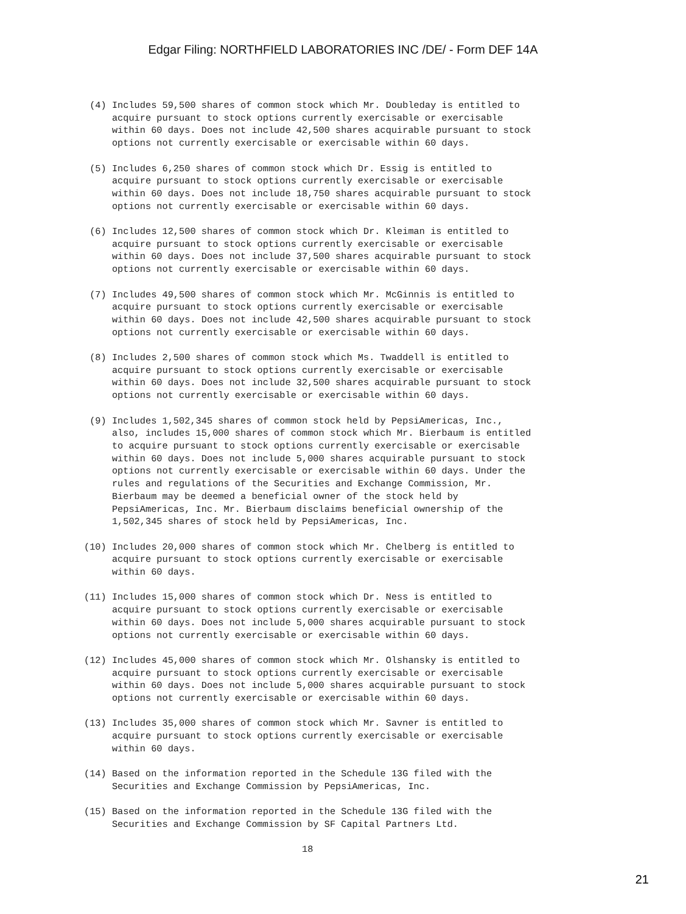Edgar Filing: NORTHFIELD LABORATORIES INC /DE/ - Form DEF 14A
 (4) Includes 59,500 shares of common stock which Mr. Doubleday is entitled to
     acquire pursuant to stock options currently exercisable or exercisable
     within 60 days. Does not include 42,500 shares acquirable pursuant to stock
     options not currently exercisable or exercisable within 60 days.

 (5) Includes 6,250 shares of common stock which Dr. Essig is entitled to
     acquire pursuant to stock options currently exercisable or exercisable
     within 60 days. Does not include 18,750 shares acquirable pursuant to stock
     options not currently exercisable or exercisable within 60 days.

 (6) Includes 12,500 shares of common stock which Dr. Kleiman is entitled to
     acquire pursuant to stock options currently exercisable or exercisable
     within 60 days. Does not include 37,500 shares acquirable pursuant to stock
     options not currently exercisable or exercisable within 60 days.

 (7) Includes 49,500 shares of common stock which Mr. McGinnis is entitled to
     acquire pursuant to stock options currently exercisable or exercisable
     within 60 days. Does not include 42,500 shares acquirable pursuant to stock
     options not currently exercisable or exercisable within 60 days.

 (8) Includes 2,500 shares of common stock which Ms. Twaddell is entitled to
     acquire pursuant to stock options currently exercisable or exercisable
     within 60 days. Does not include 32,500 shares acquirable pursuant to stock
     options not currently exercisable or exercisable within 60 days.

 (9) Includes 1,502,345 shares of common stock held by PepsiAmericas, Inc.,
     also, includes 15,000 shares of common stock which Mr. Bierbaum is entitled
     to acquire pursuant to stock options currently exercisable or exercisable
     within 60 days. Does not include 5,000 shares acquirable pursuant to stock
     options not currently exercisable or exercisable within 60 days. Under the
     rules and regulations of the Securities and Exchange Commission, Mr.
     Bierbaum may be deemed a beneficial owner of the stock held by
     PepsiAmericas, Inc. Mr. Bierbaum disclaims beneficial ownership of the
     1,502,345 shares of stock held by PepsiAmericas, Inc.

(10) Includes 20,000 shares of common stock which Mr. Chelberg is entitled to
     acquire pursuant to stock options currently exercisable or exercisable
     within 60 days.

(11) Includes 15,000 shares of common stock which Dr. Ness is entitled to
     acquire pursuant to stock options currently exercisable or exercisable
     within 60 days. Does not include 5,000 shares acquirable pursuant to stock
     options not currently exercisable or exercisable within 60 days.

(12) Includes 45,000 shares of common stock which Mr. Olshansky is entitled to
     acquire pursuant to stock options currently exercisable or exercisable
     within 60 days. Does not include 5,000 shares acquirable pursuant to stock
     options not currently exercisable or exercisable within 60 days.

(13) Includes 35,000 shares of common stock which Mr. Savner is entitled to
     acquire pursuant to stock options currently exercisable or exercisable
     within 60 days.

(14) Based on the information reported in the Schedule 13G filed with the
     Securities and Exchange Commission by PepsiAmericas, Inc.

(15) Based on the information reported in the Schedule 13G filed with the
     Securities and Exchange Commission by SF Capital Partners Ltd.

                                       18
21